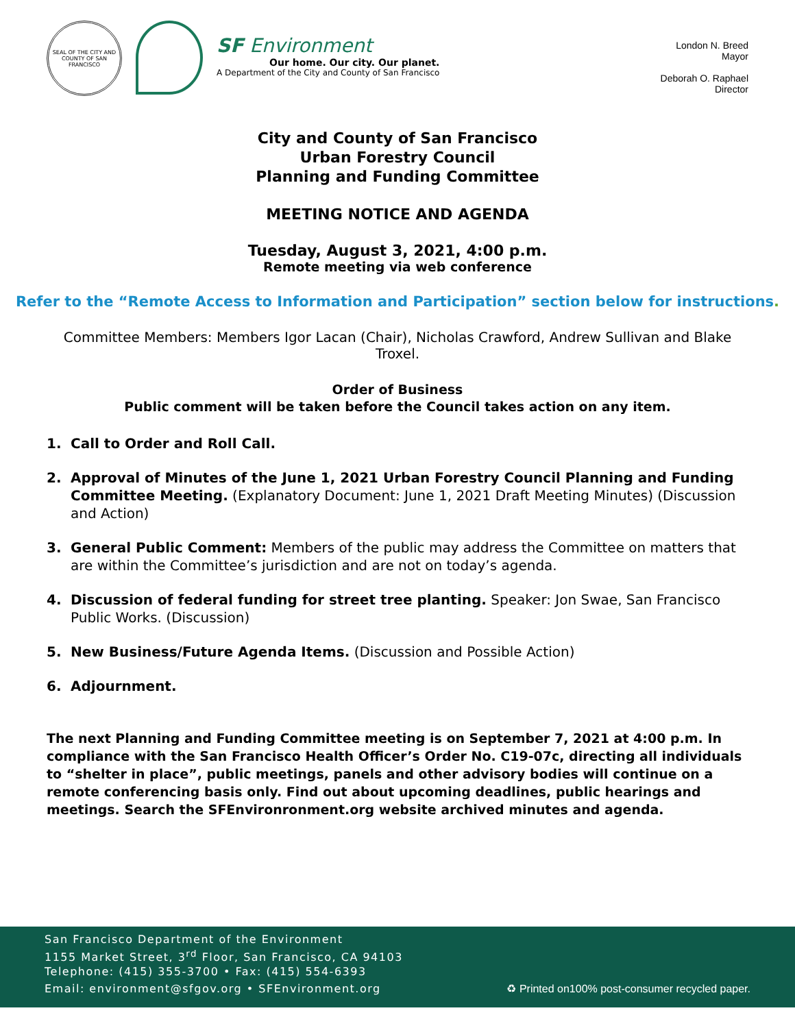SEAL OF THE CITY AND COUNTY OF SAN FRANCISCO
SF Environment
Our home. Our city. Our planet.
A Department of the City and County of San Francisco
London N. Breed
Mayor
Deborah O. Raphael
Director
City and County of San Francisco
Urban Forestry Council
Planning and Funding Committee
MEETING NOTICE AND AGENDA
Tuesday, August 3, 2021, 4:00 p.m.
Remote meeting via web conference
Refer to the “Remote Access to Information and Participation” section below for instructions.
Committee Members: Members Igor Lacan (Chair), Nicholas Crawford, Andrew Sullivan and Blake Troxel.
Order of Business
Public comment will be taken before the Council takes action on any item.
1. Call to Order and Roll Call.
2. Approval of Minutes of the June 1, 2021 Urban Forestry Council Planning and Funding Committee Meeting. (Explanatory Document: June 1, 2021 Draft Meeting Minutes) (Discussion and Action)
3. General Public Comment: Members of the public may address the Committee on matters that are within the Committee’s jurisdiction and are not on today’s agenda.
4. Discussion of federal funding for street tree planting. Speaker: Jon Swae, San Francisco Public Works. (Discussion)
5. New Business/Future Agenda Items. (Discussion and Possible Action)
6. Adjournment.
The next Planning and Funding Committee meeting is on September 7, 2021 at 4:00 p.m. In compliance with the San Francisco Health Officer’s Order No. C19-07c, directing all individuals to “shelter in place”, public meetings, panels and other advisory bodies will continue on a remote conferencing basis only. Find out about upcoming deadlines, public hearings and meetings. Search the SFEnvironronment.org website archived minutes and agenda.
San Francisco Department of the Environment
1155 Market Street, 3<sup>rd</sup> Floor, San Francisco, CA 94103
Telephone: (415) 355-3700 • Fax: (415) 554-6393
Email: environment@sfgov.org • SFEnvironment.org ♻ Printed on100% post-consumer recycled paper.